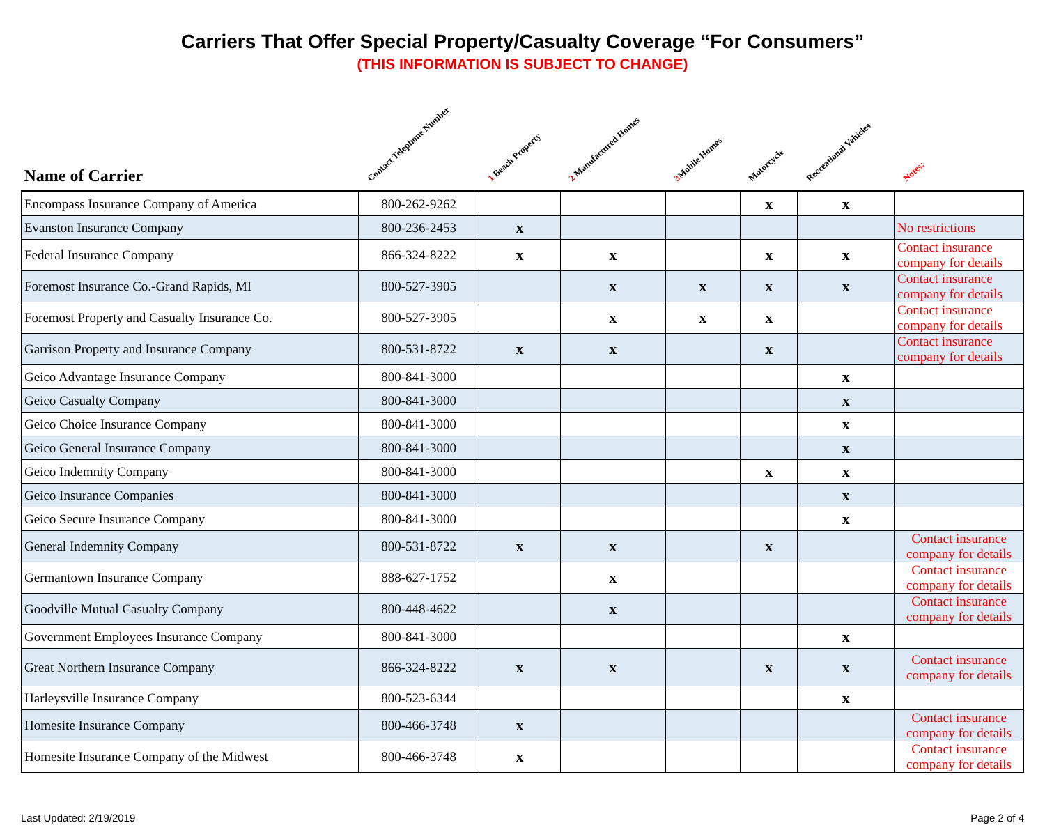Carriers That Offer Special Property/Casualty Coverage “For Consumers”
(THIS INFORMATION IS SUBJECT TO CHANGE)
| Name of Carrier | Contact Telephone Number | 1 Beach Property | 2 Manufactured Homes | 3 Mobile Homes | Motorcycle | Recreational Vehicles | Notes: |
| --- | --- | --- | --- | --- | --- | --- | --- |
| Encompass Insurance Company of America | 800-262-9262 | | | | x | x | |
| Evanston Insurance Company | 800-236-2453 | x | | | | | No restrictions |
| Federal Insurance Company | 866-324-8222 | x | x | | x | x | Contact insurance company for details |
| Foremost Insurance Co.-Grand Rapids, MI | 800-527-3905 | | x | x | x | x | Contact insurance company for details |
| Foremost Property and Casualty Insurance Co. | 800-527-3905 | | x | x | x | | Contact insurance company for details |
| Garrison Property and Insurance Company | 800-531-8722 | x | x | | x | | Contact insurance company for details |
| Geico Advantage Insurance Company | 800-841-3000 | | | | | x | |
| Geico Casualty Company | 800-841-3000 | | | | | x | |
| Geico Choice Insurance Company | 800-841-3000 | | | | | x | |
| Geico General Insurance Company | 800-841-3000 | | | | | x | |
| Geico Indemnity Company | 800-841-3000 | | | | x | x | |
| Geico Insurance Companies | 800-841-3000 | | | | | x | |
| Geico Secure Insurance Company | 800-841-3000 | | | | | x | |
| General Indemnity Company | 800-531-8722 | x | x | | x | | Contact insurance company for details |
| Germantown Insurance Company | 888-627-1752 | | x | | | | Contact insurance company for details |
| Goodville Mutual Casualty Company | 800-448-4622 | | x | | | | Contact insurance company for details |
| Government Employees Insurance Company | 800-841-3000 | | | | | x | |
| Great Northern Insurance Company | 866-324-8222 | x | x | | x | x | Contact insurance company for details |
| Harleysville Insurance Company | 800-523-6344 | | | | | x | |
| Homesite Insurance Company | 800-466-3748 | x | | | | | Contact insurance company for details |
| Homesite Insurance Company of the Midwest | 800-466-3748 | x | | | | | Contact insurance company for details |
Last Updated: 2/19/2019 Page 2 of 4